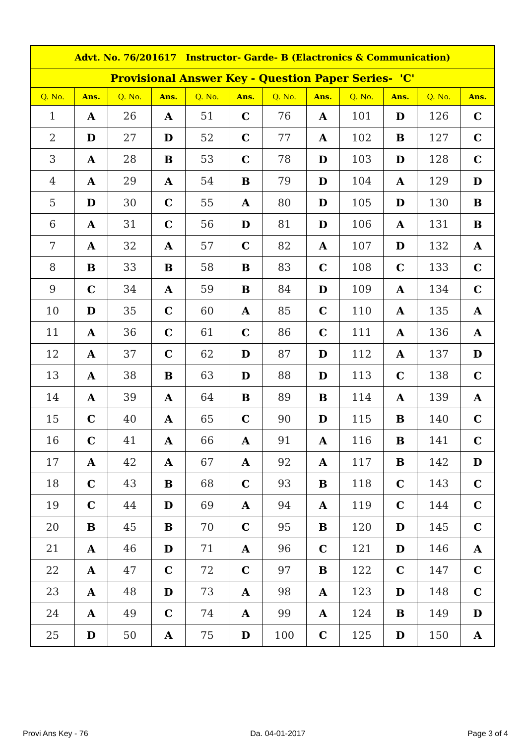| Advt. No. 76/201617 Instructor- Garde- B (Elactronics & Communication) | | | | | | | | | | | |
| --- | --- | --- | --- | --- | --- | --- | --- | --- | --- | --- | --- |
| Provisional Answer Key - Question Paper Series- 'C' | | | | | | | | | | | |
| Q. No. | Ans. | Q. No. | Ans. | Q. No. | Ans. | Q. No. | Ans. | Q. No. | Ans. | Q. No. | Ans. |
| 1 | A | 26 | A | 51 | C | 76 | A | 101 | D | 126 | C |
| 2 | D | 27 | D | 52 | C | 77 | A | 102 | B | 127 | C |
| 3 | A | 28 | B | 53 | C | 78 | D | 103 | D | 128 | C |
| 4 | A | 29 | A | 54 | B | 79 | D | 104 | A | 129 | D |
| 5 | D | 30 | C | 55 | A | 80 | D | 105 | D | 130 | B |
| 6 | A | 31 | C | 56 | D | 81 | D | 106 | A | 131 | B |
| 7 | A | 32 | A | 57 | C | 82 | A | 107 | D | 132 | A |
| 8 | B | 33 | B | 58 | B | 83 | C | 108 | C | 133 | C |
| 9 | C | 34 | A | 59 | B | 84 | D | 109 | A | 134 | C |
| 10 | D | 35 | C | 60 | A | 85 | C | 110 | A | 135 | A |
| 11 | A | 36 | C | 61 | C | 86 | C | 111 | A | 136 | A |
| 12 | A | 37 | C | 62 | D | 87 | D | 112 | A | 137 | D |
| 13 | A | 38 | B | 63 | D | 88 | D | 113 | C | 138 | C |
| 14 | A | 39 | A | 64 | B | 89 | B | 114 | A | 139 | A |
| 15 | C | 40 | A | 65 | C | 90 | D | 115 | B | 140 | C |
| 16 | C | 41 | A | 66 | A | 91 | A | 116 | B | 141 | C |
| 17 | A | 42 | A | 67 | A | 92 | A | 117 | B | 142 | D |
| 18 | C | 43 | B | 68 | C | 93 | B | 118 | C | 143 | C |
| 19 | C | 44 | D | 69 | A | 94 | A | 119 | C | 144 | C |
| 20 | B | 45 | B | 70 | C | 95 | B | 120 | D | 145 | C |
| 21 | A | 46 | D | 71 | A | 96 | C | 121 | D | 146 | A |
| 22 | A | 47 | C | 72 | C | 97 | B | 122 | C | 147 | C |
| 23 | A | 48 | D | 73 | A | 98 | A | 123 | D | 148 | C |
| 24 | A | 49 | C | 74 | A | 99 | A | 124 | B | 149 | D |
| 25 | D | 50 | A | 75 | D | 100 | C | 125 | D | 150 | A |
Provi Ans Key - 76 Da. 04-01-2017 Page 3 of 4